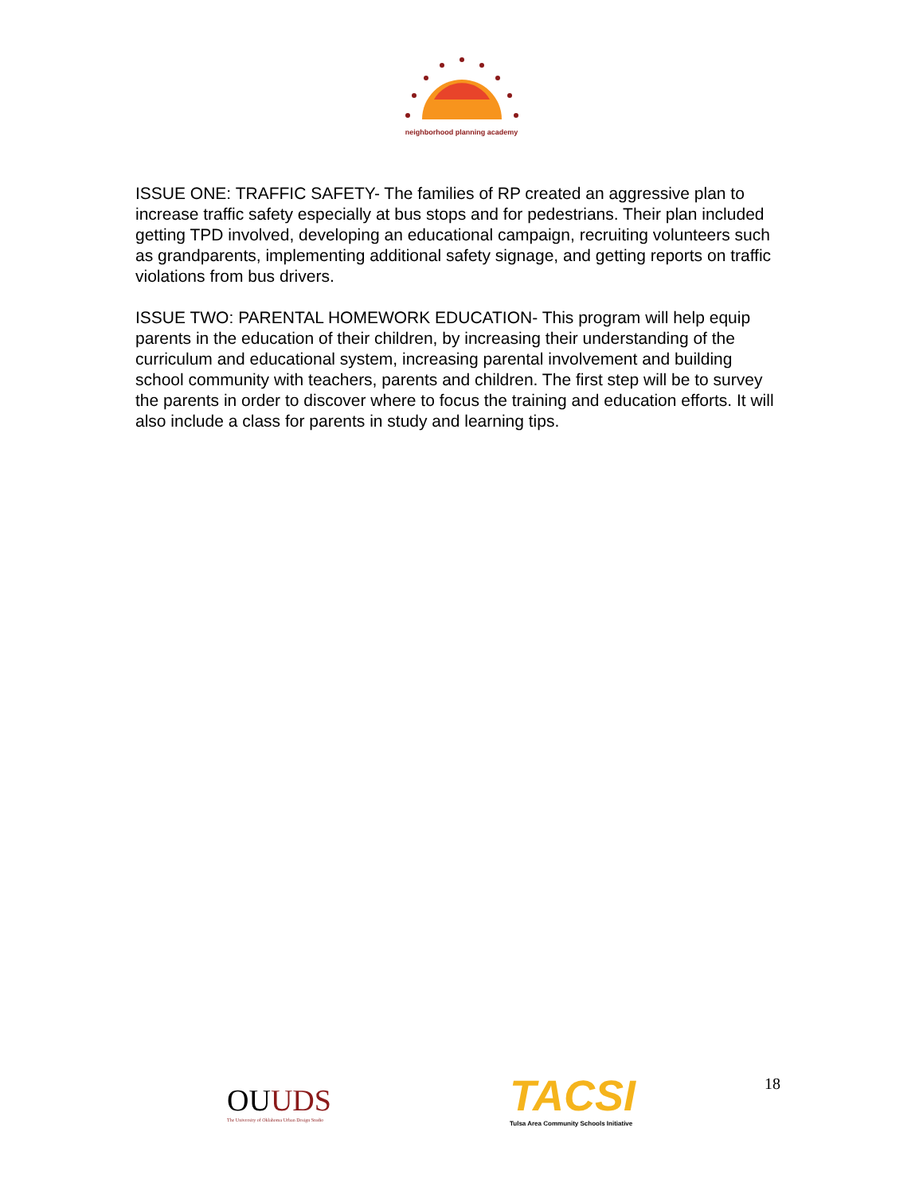neighborhood planning academy
ISSUE ONE: TRAFFIC SAFETY- The families of RP created an aggressive plan to increase traffic safety especially at bus stops and for pedestrians. Their plan included getting TPD involved, developing an educational campaign, recruiting volunteers such as grandparents, implementing additional safety signage, and getting reports on traffic violations from bus drivers.
ISSUE TWO: PARENTAL HOMEWORK EDUCATION- This program will help equip parents in the education of their children, by increasing their understanding of the curriculum and educational system, increasing parental involvement and building school community with teachers, parents and children. The first step will be to survey the parents in order to discover where to focus the training and education efforts. It will also include a class for parents in study and learning tips.
OUUDS
The University of Oklahoma Urban Design Studio
TACSI
Tulsa Area Community Schools Initiative
18